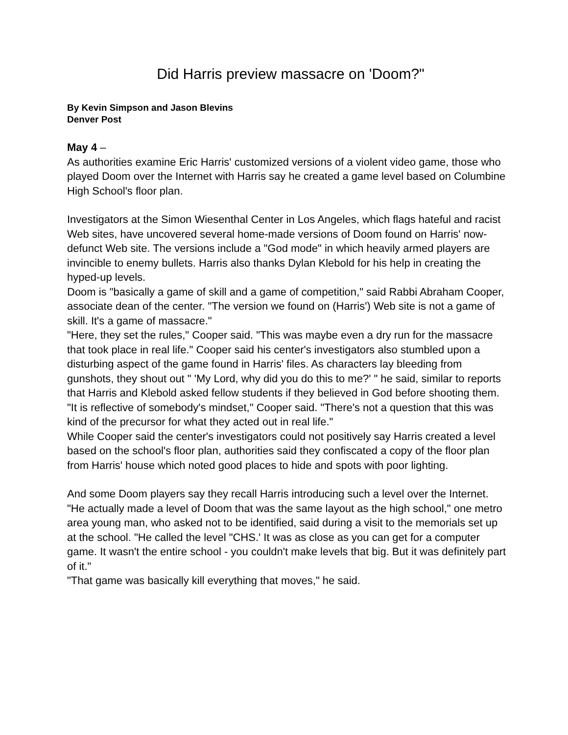Did Harris preview massacre on 'Doom?"
By Kevin Simpson and Jason Blevins
Denver Post
May 4 –
As authorities examine Eric Harris' customized versions of a violent video game, those who played Doom over the Internet with Harris say he created a game level based on Columbine High School's floor plan.
Investigators at the Simon Wiesenthal Center in Los Angeles, which flags hateful and racist Web sites, have uncovered several home-made versions of Doom found on Harris' now-defunct Web site. The versions include a "God mode" in which heavily armed players are invincible to enemy bullets. Harris also thanks Dylan Klebold for his help in creating the hyped-up levels.
Doom is "basically a game of skill and a game of competition," said Rabbi Abraham Cooper, associate dean of the center. "The version we found on (Harris') Web site is not a game of skill. It's a game of massacre."
"Here, they set the rules," Cooper said. "This was maybe even a dry run for the massacre that took place in real life." Cooper said his center's investigators also stumbled upon a disturbing aspect of the game found in Harris' files. As characters lay bleeding from gunshots, they shout out " 'My Lord, why did you do this to me?' " he said, similar to reports that Harris and Klebold asked fellow students if they believed in God before shooting them.
"It is reflective of somebody's mindset," Cooper said. "There's not a question that this was kind of the precursor for what they acted out in real life."
While Cooper said the center's investigators could not positively say Harris created a level based on the school's floor plan, authorities said they confiscated a copy of the floor plan from Harris' house which noted good places to hide and spots with poor lighting.
And some Doom players say they recall Harris introducing such a level over the Internet.
"He actually made a level of Doom that was the same layout as the high school," one metro area young man, who asked not to be identified, said during a visit to the memorials set up at the school. "He called the level "CHS.' It was as close as you can get for a computer game. It wasn't the entire school - you couldn't make levels that big. But it was definitely part of it."
"That game was basically kill everything that moves," he said.